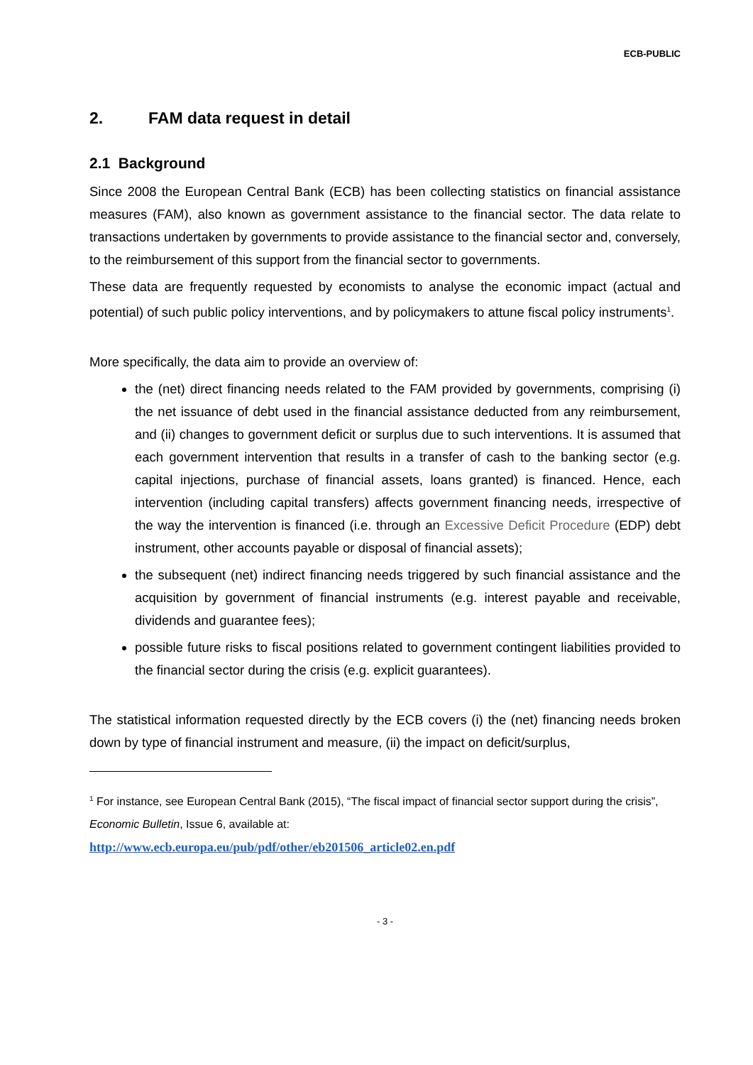ECB-PUBLIC
2. FAM data request in detail
2.1 Background
Since 2008 the European Central Bank (ECB) has been collecting statistics on financial assistance measures (FAM), also known as government assistance to the financial sector. The data relate to transactions undertaken by governments to provide assistance to the financial sector and, conversely, to the reimbursement of this support from the financial sector to governments.
These data are frequently requested by economists to analyse the economic impact (actual and potential) of such public policy interventions, and by policymakers to attune fiscal policy instruments<sup>1</sup>.
More specifically, the data aim to provide an overview of:
the (net) direct financing needs related to the FAM provided by governments, comprising (i) the net issuance of debt used in the financial assistance deducted from any reimbursement, and (ii) changes to government deficit or surplus due to such interventions. It is assumed that each government intervention that results in a transfer of cash to the banking sector (e.g. capital injections, purchase of financial assets, loans granted) is financed. Hence, each intervention (including capital transfers) affects government financing needs, irrespective of the way the intervention is financed (i.e. through an Excessive Deficit Procedure (EDP) debt instrument, other accounts payable or disposal of financial assets);
the subsequent (net) indirect financing needs triggered by such financial assistance and the acquisition by government of financial instruments (e.g. interest payable and receivable, dividends and guarantee fees);
possible future risks to fiscal positions related to government contingent liabilities provided to the financial sector during the crisis (e.g. explicit guarantees).
The statistical information requested directly by the ECB covers (i) the (net) financing needs broken down by type of financial instrument and measure, (ii) the impact on deficit/surplus,
<sup>1</sup> For instance, see European Central Bank (2015), “The fiscal impact of financial sector support during the crisis”, Economic Bulletin, Issue 6, available at:
http://www.ecb.europa.eu/pub/pdf/other/eb201506_article02.en.pdf
- 3 -